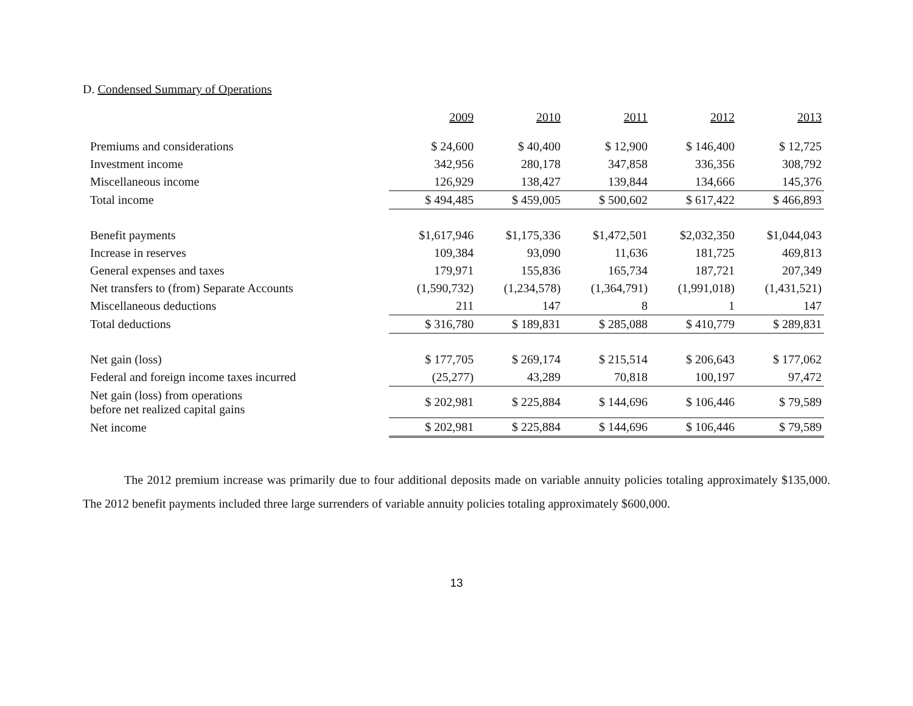D. Condensed Summary of Operations
| | 2009 | 2010 | 2011 | 2012 | 2013 |
| --- | --- | --- | --- | --- | --- |
| Premiums and considerations | $ 24,600 | $ 40,400 | $ 12,900 | $ 146,400 | $ 12,725 |
| Investment income | 342,956 | 280,178 | 347,858 | 336,356 | 308,792 |
| Miscellaneous income | 126,929 | 138,427 | 139,844 | 134,666 | 145,376 |
| Total income | $ 494,485 | $ 459,005 | $ 500,602 | $ 617,422 | $ 466,893 |
| Benefit payments | $1,617,946 | $1,175,336 | $1,472,501 | $2,032,350 | $1,044,043 |
| Increase in reserves | 109,384 | 93,090 | 11,636 | 181,725 | 469,813 |
| General expenses and taxes | 179,971 | 155,836 | 165,734 | 187,721 | 207,349 |
| Net transfers to (from) Separate Accounts | (1,590,732) | (1,234,578) | (1,364,791) | (1,991,018) | (1,431,521) |
| Miscellaneous deductions | 211 | 147 | 8 | 1 | 147 |
| Total deductions | $ 316,780 | $ 189,831 | $ 285,088 | $ 410,779 | $ 289,831 |
| Net gain (loss) | $ 177,705 | $ 269,174 | $ 215,514 | $ 206,643 | $ 177,062 |
| Federal and foreign income taxes incurred | (25,277) | 43,289 | 70,818 | 100,197 | 97,472 |
| Net gain (loss) from operations before net realized capital gains | $ 202,981 | $ 225,884 | $ 144,696 | $ 106,446 | $ 79,589 |
| Net income | $ 202,981 | $ 225,884 | $ 144,696 | $ 106,446 | $ 79,589 |
The 2012 premium increase was primarily due to four additional deposits made on variable annuity policies totaling approximately $135,000. The 2012 benefit payments included three large surrenders of variable annuity policies totaling approximately $600,000.
13